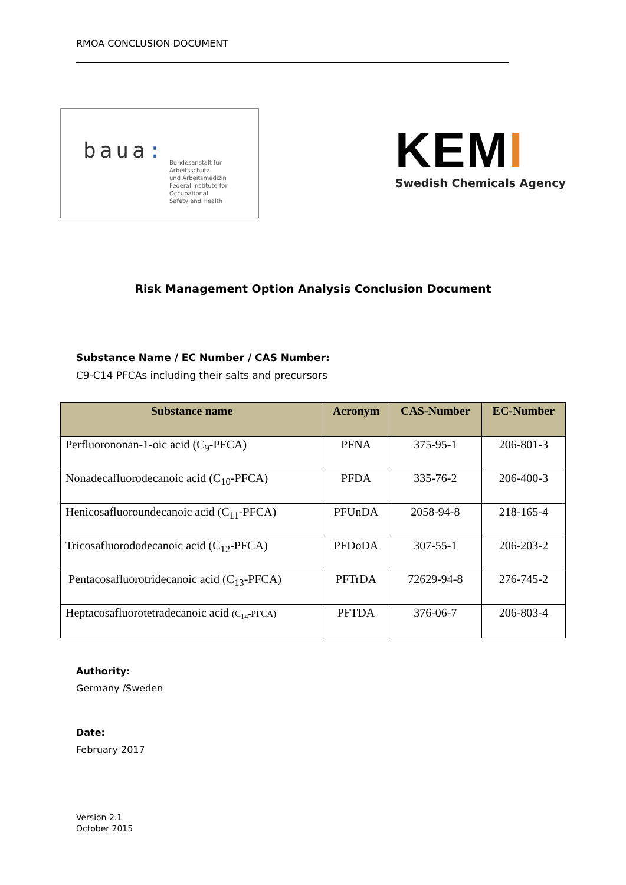RMOA CONCLUSION DOCUMENT
baua:
Bundesanstalt für Arbeitsschutz
und Arbeitsmedizin
Federal Institute for Occupational
Safety and Health
KEMI
Swedish Chemicals Agency
Risk Management Option Analysis Conclusion Document
Substance Name / EC Number / CAS Number:
C9-C14 PFCAs including their salts and precursors
| Substance name | Acronym | CAS-Number | EC-Number |
| --- | --- | --- | --- |
| Perfluorononan-1-oic acid (C<sub>9</sub>-PFCA) | PFNA | 375-95-1 | 206-801-3 |
| Nonadecafluorodecanoic acid (C<sub>10</sub>-PFCA) | PFDA | 335-76-2 | 206-400-3 |
| Henicosafluoroundecanoic acid (C<sub>11</sub>-PFCA) | PFUnDA | 2058-94-8 | 218-165-4 |
| Tricosafluorododecanoic acid (C<sub>12</sub>-PFCA) | PFDoDA | 307-55-1 | 206-203-2 |
| Pentacosafluorotridecanoic acid (C<sub>13</sub>-PFCA) | PFTrDA | 72629-94-8 | 276-745-2 |
| Heptacosafluorotetradecanoic acid (C<sub>14</sub>-PFCA) | PFTDA | 376-06-7 | 206-803-4 |
Authority:
Germany /Sweden
Date:
February 2017
Version 2.1
October 2015